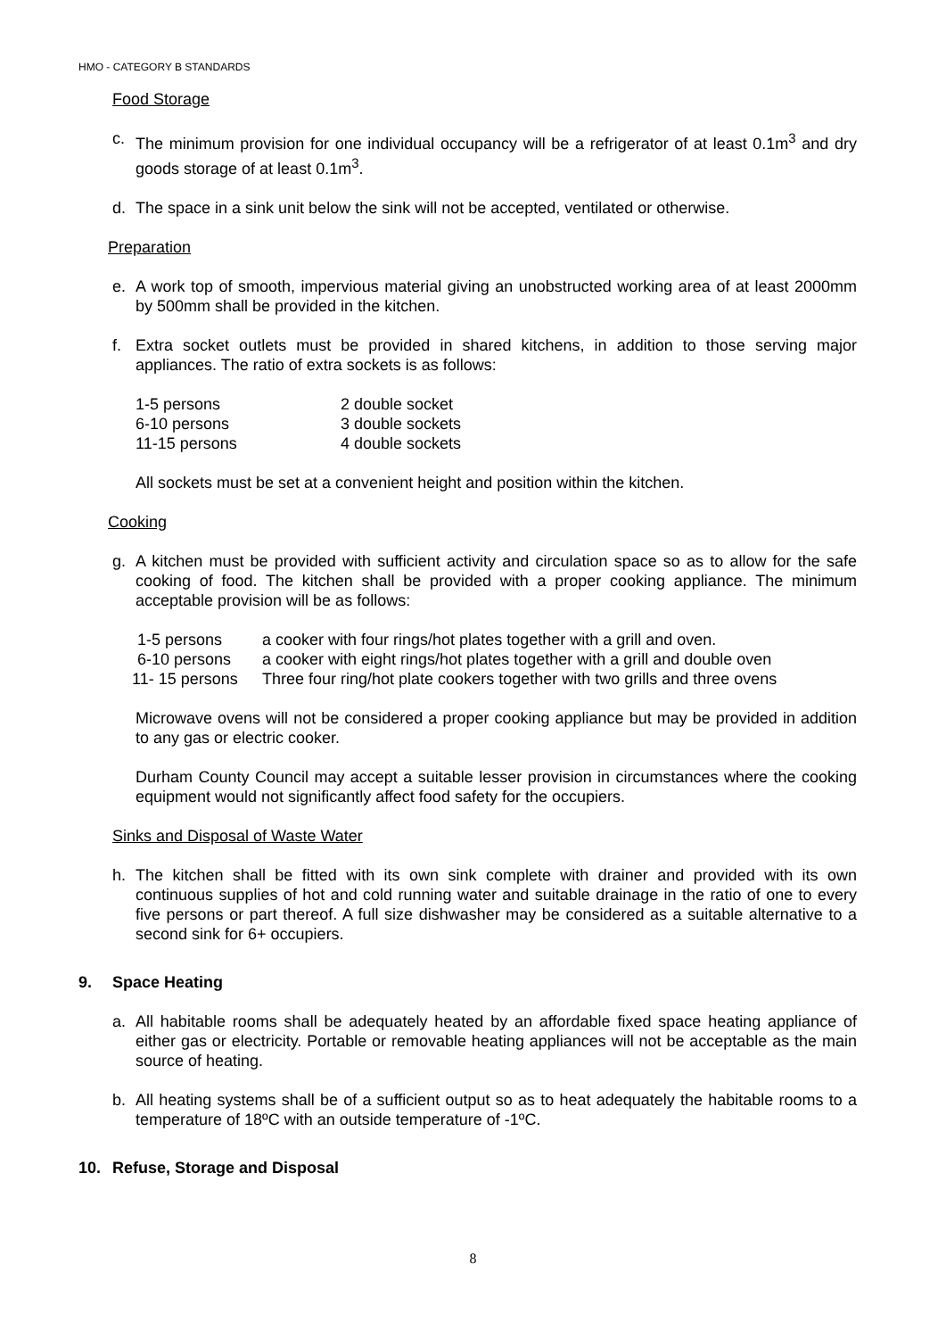HMO - CATEGORY B STANDARDS
Food Storage
c. The minimum provision for one individual occupancy will be a refrigerator of at least 0.1m<sup>3</sup> and dry goods storage of at least 0.1m<sup>3</sup>.
d. The space in a sink unit below the sink will not be accepted, ventilated or otherwise.
Preparation
e. A work top of smooth, impervious material giving an unobstructed working area of at least 2000mm by 500mm shall be provided in the kitchen.
f. Extra socket outlets must be provided in shared kitchens, in addition to those serving major appliances. The ratio of extra sockets is as follows:
| 1-5 persons | 2 double socket |
| 6-10 persons | 3 double sockets |
| 11-15 persons | 4 double sockets |
All sockets must be set at a convenient height and position within the kitchen.
Cooking
g. A kitchen must be provided with sufficient activity and circulation space so as to allow for the safe cooking of food. The kitchen shall be provided with a proper cooking appliance. The minimum acceptable provision will be as follows:
| 1-5 persons | a cooker with four rings/hot plates together with a grill and oven. |
| 6-10 persons | a cooker with eight rings/hot plates together with a grill and double oven |
| 11- 15 persons | Three four ring/hot plate cookers together with two grills and three ovens |
Microwave ovens will not be considered a proper cooking appliance but may be provided in addition to any gas or electric cooker.
Durham County Council may accept a suitable lesser provision in circumstances where the cooking equipment would not significantly affect food safety for the occupiers.
Sinks and Disposal of Waste Water
h. The kitchen shall be fitted with its own sink complete with drainer and provided with its own continuous supplies of hot and cold running water and suitable drainage in the ratio of one to every five persons or part thereof. A full size dishwasher may be considered as a suitable alternative to a second sink for 6+ occupiers.
9. Space Heating
a. All habitable rooms shall be adequately heated by an affordable fixed space heating appliance of either gas or electricity. Portable or removable heating appliances will not be acceptable as the main source of heating.
b. All heating systems shall be of a sufficient output so as to heat adequately the habitable rooms to a temperature of 18ºC with an outside temperature of -1ºC.
10. Refuse, Storage and Disposal
8